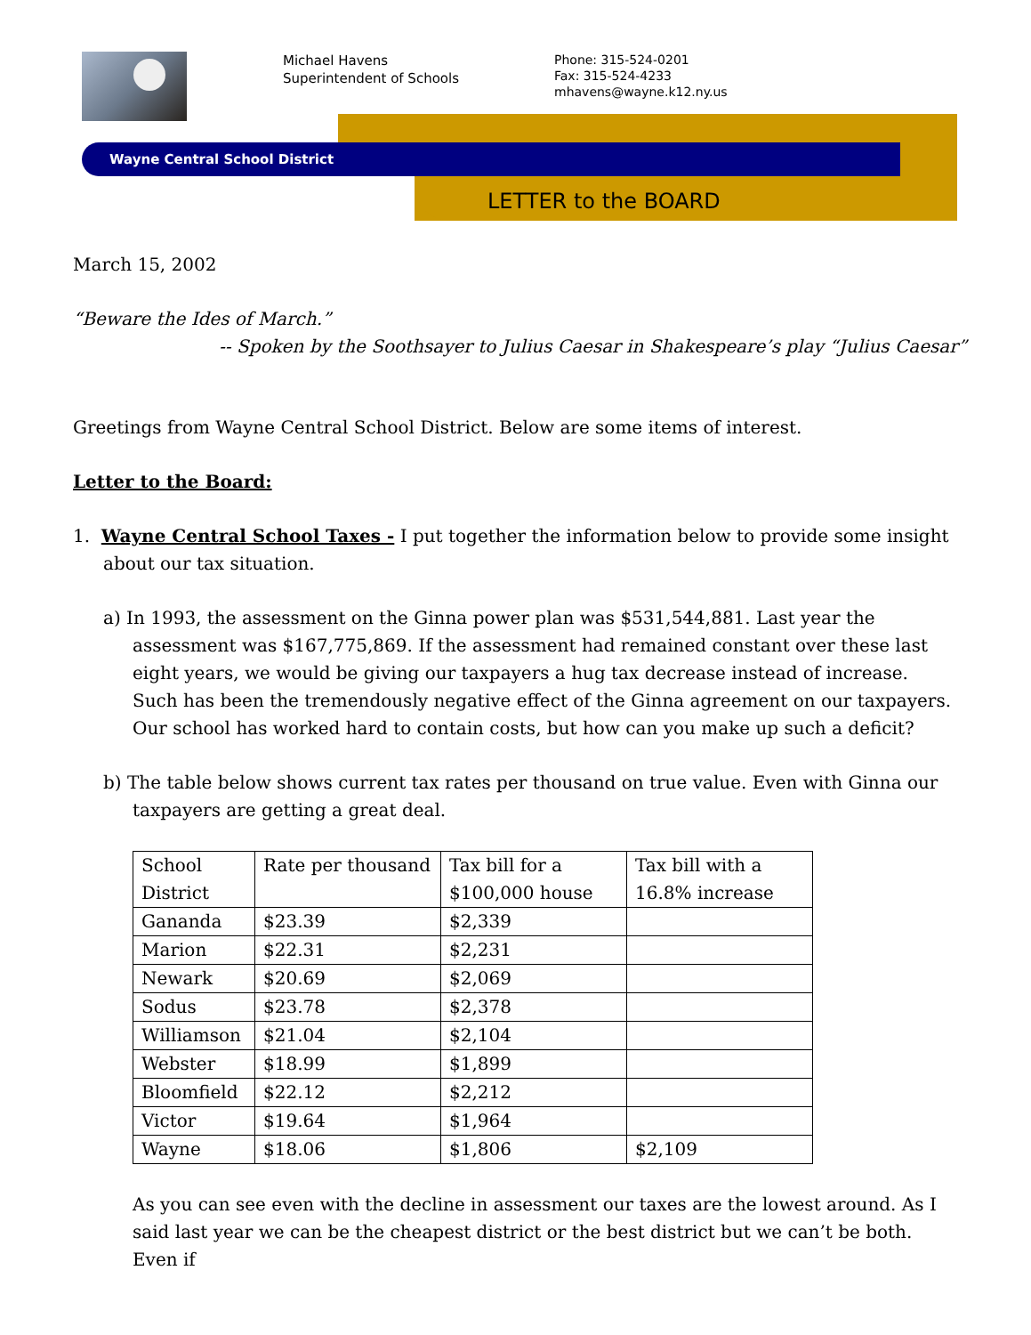Michael Havens
Superintendent of Schools
Phone: 315-524-0201
Fax: 315-524-4233
mhavens@wayne.k12.ny.us
Wayne Central School District
LETTER to the BOARD
March 15, 2002
“Beware the Ides of March.”
-- Spoken by the Soothsayer to Julius Caesar in Shakespeare’s play “Julius Caesar”
Greetings from Wayne Central School District. Below are some items of interest.
Letter to the Board:
1. Wayne Central School Taxes - I put together the information below to provide some insight about our tax situation.
a) In 1993, the assessment on the Ginna power plan was $531,544,881. Last year the assessment was $167,775,869. If the assessment had remained constant over these last eight years, we would be giving our taxpayers a hug tax decrease instead of increase. Such has been the tremendously negative effect of the Ginna agreement on our taxpayers. Our school has worked hard to contain costs, but how can you make up such a deficit?
b) The table below shows current tax rates per thousand on true value. Even with Ginna our taxpayers are getting a great deal.
| School District | Rate per thousand | Tax bill for a $100,000 house | Tax bill with a 16.8% increase |
| Gananda | $23.39 | $2,339 | |
| Marion | $22.31 | $2,231 | |
| Newark | $20.69 | $2,069 | |
| Sodus | $23.78 | $2,378 | |
| Williamson | $21.04 | $2,104 | |
| Webster | $18.99 | $1,899 | |
| Bloomfield | $22.12 | $2,212 | |
| Victor | $19.64 | $1,964 | |
| Wayne | $18.06 | $1,806 | $2,109 |
As you can see even with the decline in assessment our taxes are the lowest around. As I said last year we can be the cheapest district or the best district but we can’t be both. Even if